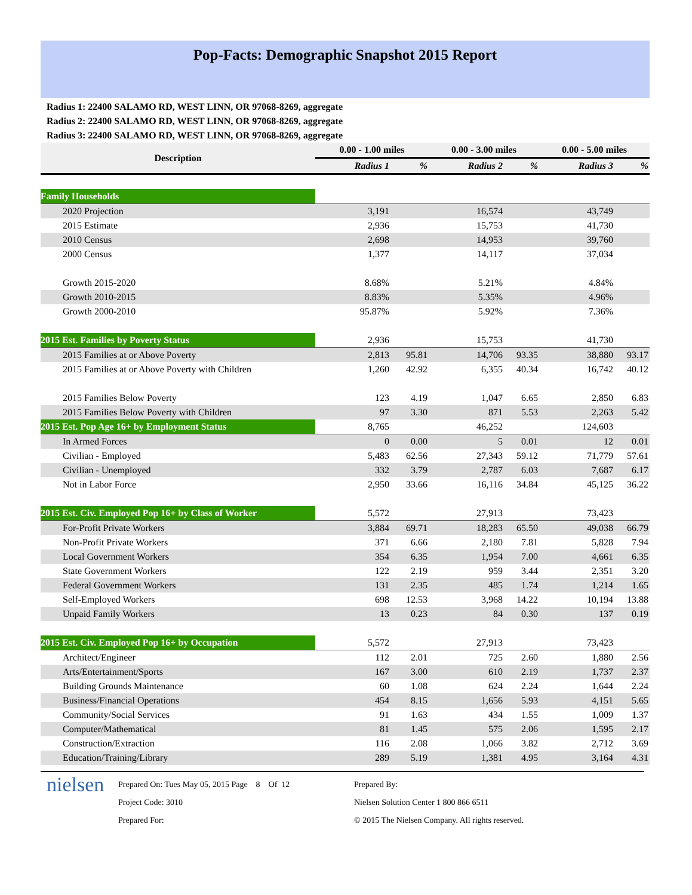Pop-Facts: Demographic Snapshot 2015 Report
Radius 1: 22400 SALAMO RD, WEST LINN, OR 97068-8269, aggregate
Radius 2: 22400 SALAMO RD, WEST LINN, OR 97068-8269, aggregate
Radius 3: 22400 SALAMO RD, WEST LINN, OR 97068-8269, aggregate
| Description | 0.00 - 1.00 miles | | 0.00 - 3.00 miles | | 0.00 - 5.00 miles | |
| --- | --- | --- | --- | --- | --- | --- |
| | Radius 1 | % | Radius 2 | % | Radius 3 | % |
| Family Households | | | | | | |
| 2020 Projection | 3,191 | | 16,574 | | 43,749 | |
| 2015 Estimate | 2,936 | | 15,753 | | 41,730 | |
| 2010 Census | 2,698 | | 14,953 | | 39,760 | |
| 2000 Census | 1,377 | | 14,117 | | 37,034 | |
| Growth 2015-2020 | 8.68% | | 5.21% | | 4.84% | |
| Growth 2010-2015 | 8.83% | | 5.35% | | 4.96% | |
| Growth 2000-2010 | 95.87% | | 5.92% | | 7.36% | |
| 2015 Est. Families by Poverty Status | 2,936 | | 15,753 | | 41,730 | |
| 2015 Families at or Above Poverty | 2,813 | 95.81 | 14,706 | 93.35 | 38,880 | 93.17 |
| 2015 Families at or Above Poverty with Children | 1,260 | 42.92 | 6,355 | 40.34 | 16,742 | 40.12 |
| 2015 Families Below Poverty | 123 | 4.19 | 1,047 | 6.65 | 2,850 | 6.83 |
| 2015 Families Below Poverty with Children | 97 | 3.30 | 871 | 5.53 | 2,263 | 5.42 |
| 2015 Est. Pop Age 16+ by Employment Status | 8,765 | | 46,252 | | 124,603 | |
| In Armed Forces | 0 | 0.00 | 5 | 0.01 | 12 | 0.01 |
| Civilian - Employed | 5,483 | 62.56 | 27,343 | 59.12 | 71,779 | 57.61 |
| Civilian - Unemployed | 332 | 3.79 | 2,787 | 6.03 | 7,687 | 6.17 |
| Not in Labor Force | 2,950 | 33.66 | 16,116 | 34.84 | 45,125 | 36.22 |
| 2015 Est. Civ. Employed Pop 16+ by Class of Worker | 5,572 | | 27,913 | | 73,423 | |
| For-Profit Private Workers | 3,884 | 69.71 | 18,283 | 65.50 | 49,038 | 66.79 |
| Non-Profit Private Workers | 371 | 6.66 | 2,180 | 7.81 | 5,828 | 7.94 |
| Local Government Workers | 354 | 6.35 | 1,954 | 7.00 | 4,661 | 6.35 |
| State Government Workers | 122 | 2.19 | 959 | 3.44 | 2,351 | 3.20 |
| Federal Government Workers | 131 | 2.35 | 485 | 1.74 | 1,214 | 1.65 |
| Self-Employed Workers | 698 | 12.53 | 3,968 | 14.22 | 10,194 | 13.88 |
| Unpaid Family Workers | 13 | 0.23 | 84 | 0.30 | 137 | 0.19 |
| 2015 Est. Civ. Employed Pop 16+ by Occupation | 5,572 | | 27,913 | | 73,423 | |
| Architect/Engineer | 112 | 2.01 | 725 | 2.60 | 1,880 | 2.56 |
| Arts/Entertainment/Sports | 167 | 3.00 | 610 | 2.19 | 1,737 | 2.37 |
| Building Grounds Maintenance | 60 | 1.08 | 624 | 2.24 | 1,644 | 2.24 |
| Business/Financial Operations | 454 | 8.15 | 1,656 | 5.93 | 4,151 | 5.65 |
| Community/Social Services | 91 | 1.63 | 434 | 1.55 | 1,009 | 1.37 |
| Computer/Mathematical | 81 | 1.45 | 575 | 2.06 | 1,595 | 2.17 |
| Construction/Extraction | 116 | 2.08 | 1,066 | 3.82 | 2,712 | 3.69 |
| Education/Training/Library | 289 | 5.19 | 1,381 | 4.95 | 3,164 | 4.31 |
nielsen
Prepared On: Tues May 05, 2015 Page 8 Of 12
Project Code: 3010
Prepared For:
Prepared By:
Nielsen Solution Center 1 800 866 6511
© 2015 The Nielsen Company. All rights reserved.